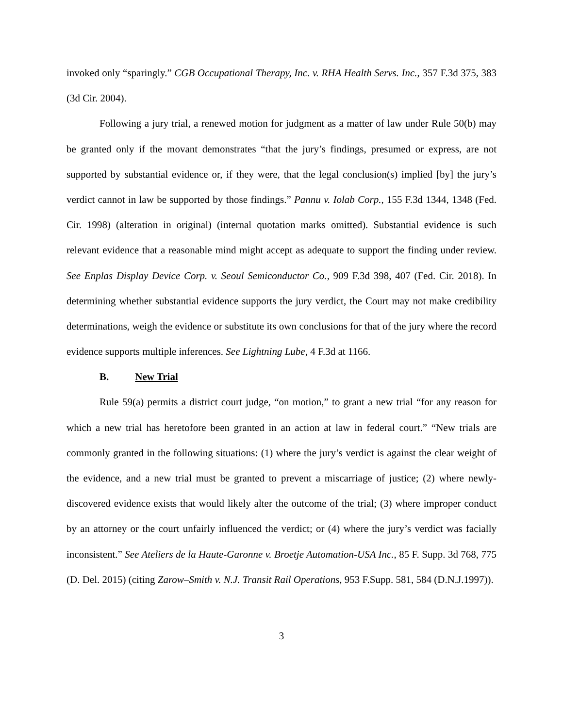invoked only “sparingly.” CGB Occupational Therapy, Inc. v. RHA Health Servs. Inc., 357 F.3d 375, 383 (3d Cir. 2004).
Following a jury trial, a renewed motion for judgment as a matter of law under Rule 50(b) may be granted only if the movant demonstrates “that the jury’s findings, presumed or express, are not supported by substantial evidence or, if they were, that the legal conclusion(s) implied [by] the jury’s verdict cannot in law be supported by those findings.” Pannu v. Iolab Corp., 155 F.3d 1344, 1348 (Fed. Cir. 1998) (alteration in original) (internal quotation marks omitted). Substantial evidence is such relevant evidence that a reasonable mind might accept as adequate to support the finding under review. See Enplas Display Device Corp. v. Seoul Semiconductor Co., 909 F.3d 398, 407 (Fed. Cir. 2018). In determining whether substantial evidence supports the jury verdict, the Court may not make credibility determinations, weigh the evidence or substitute its own conclusions for that of the jury where the record evidence supports multiple inferences. See Lightning Lube, 4 F.3d at 1166.
B. New Trial
Rule 59(a) permits a district court judge, “on motion,” to grant a new trial “for any reason for which a new trial has heretofore been granted in an action at law in federal court.” “New trials are commonly granted in the following situations: (1) where the jury’s verdict is against the clear weight of the evidence, and a new trial must be granted to prevent a miscarriage of justice; (2) where newly-discovered evidence exists that would likely alter the outcome of the trial; (3) where improper conduct by an attorney or the court unfairly influenced the verdict; or (4) where the jury’s verdict was facially inconsistent.” See Ateliers de la Haute-Garonne v. Broetje Automation-USA Inc., 85 F. Supp. 3d 768, 775 (D. Del. 2015) (citing Zarow–Smith v. N.J. Transit Rail Operations, 953 F.Supp. 581, 584 (D.N.J.1997)).
3